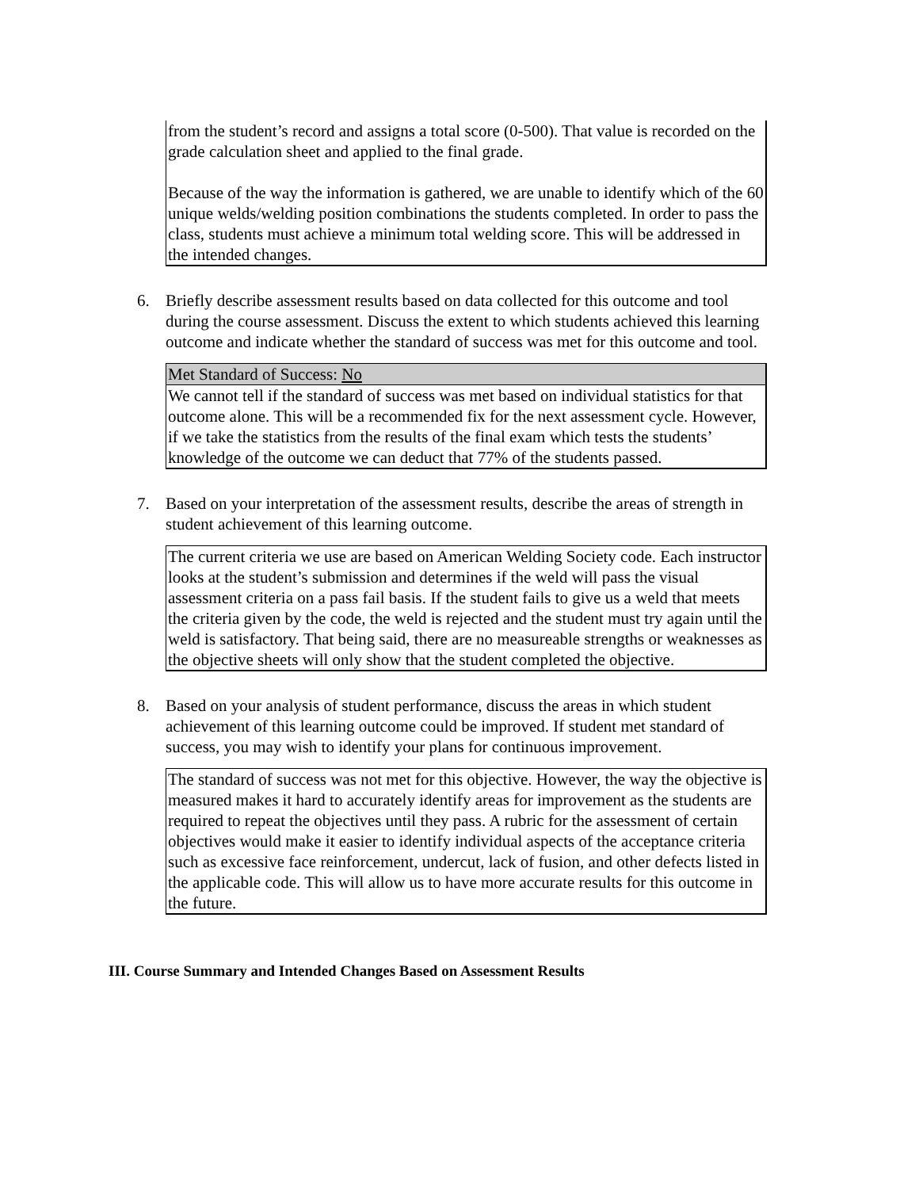from the student’s record and assigns a total score (0-500). That value is recorded on the grade calculation sheet and applied to the final grade.
Because of the way the information is gathered, we are unable to identify which of the 60 unique welds/welding position combinations the students completed. In order to pass the class, students must achieve a minimum total welding score. This will be addressed in the intended changes.
6. Briefly describe assessment results based on data collected for this outcome and tool during the course assessment. Discuss the extent to which students achieved this learning outcome and indicate whether the standard of success was met for this outcome and tool.
Met Standard of Success: No
We cannot tell if the standard of success was met based on individual statistics for that outcome alone. This will be a recommended fix for the next assessment cycle. However, if we take the statistics from the results of the final exam which tests the students’ knowledge of the outcome we can deduct that 77% of the students passed.
7. Based on your interpretation of the assessment results, describe the areas of strength in student achievement of this learning outcome.
The current criteria we use are based on American Welding Society code. Each instructor looks at the student’s submission and determines if the weld will pass the visual assessment criteria on a pass fail basis. If the student fails to give us a weld that meets the criteria given by the code, the weld is rejected and the student must try again until the weld is satisfactory. That being said, there are no measureable strengths or weaknesses as the objective sheets will only show that the student completed the objective.
8. Based on your analysis of student performance, discuss the areas in which student achievement of this learning outcome could be improved. If student met standard of success, you may wish to identify your plans for continuous improvement.
The standard of success was not met for this objective. However, the way the objective is measured makes it hard to accurately identify areas for improvement as the students are required to repeat the objectives until they pass. A rubric for the assessment of certain objectives would make it easier to identify individual aspects of the acceptance criteria such as excessive face reinforcement, undercut, lack of fusion, and other defects listed in the applicable code. This will allow us to have more accurate results for this outcome in the future.
III. Course Summary and Intended Changes Based on Assessment Results